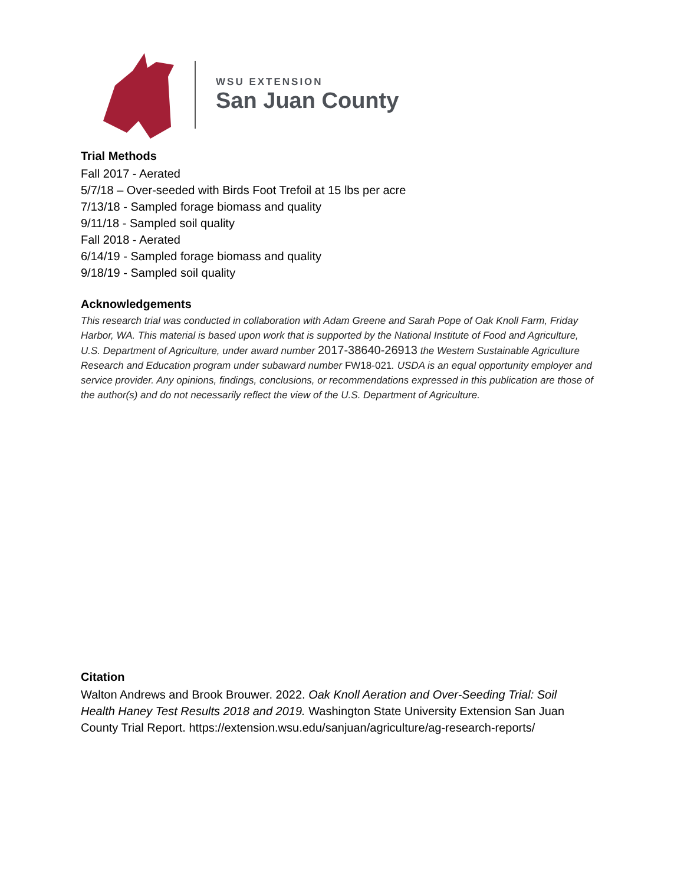WSU EXTENSION
San Juan County
Trial Methods
Fall 2017 - Aerated
5/7/18 – Over-seeded with Birds Foot Trefoil at 15 lbs per acre
7/13/18 - Sampled forage biomass and quality
9/11/18 - Sampled soil quality
Fall 2018 - Aerated
6/14/19 - Sampled forage biomass and quality
9/18/19 - Sampled soil quality
Acknowledgements
This research trial was conducted in collaboration with Adam Greene and Sarah Pope of Oak Knoll Farm, Friday Harbor, WA. This material is based upon work that is supported by the National Institute of Food and Agriculture, U.S. Department of Agriculture, under award number 2017-38640-26913 the Western Sustainable Agriculture Research and Education program under subaward number FW18-021. USDA is an equal opportunity employer and service provider. Any opinions, findings, conclusions, or recommendations expressed in this publication are those of the author(s) and do not necessarily reflect the view of the U.S. Department of Agriculture.
Citation
Walton Andrews and Brook Brouwer. 2022. Oak Knoll Aeration and Over-Seeding Trial: Soil Health Haney Test Results 2018 and 2019. Washington State University Extension San Juan County Trial Report. https://extension.wsu.edu/sanjuan/agriculture/ag-research-reports/